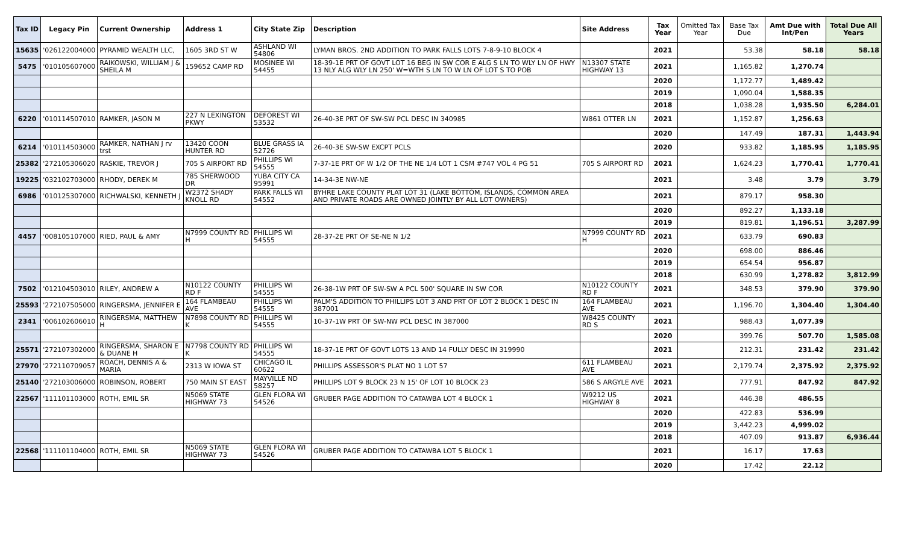| Tax ID | Legacy Pin | Current Ownership | Address 1 | City State Zip | Description | Site Address | Tax Year | Omitted Tax Year | Base Tax Due | Amt Due with Int/Pen | Total Due All Years |
| --- | --- | --- | --- | --- | --- | --- | --- | --- | --- | --- | --- |
| 15635 | '026122004000 | PYRAMID WEALTH LLC, | 1605 3RD ST W | ASHLAND WI 54806 | LYMAN BROS. 2ND ADDITION TO PARK FALLS LOTS 7-8-9-10 BLOCK 4 | | 2021 | | 53.38 | 58.18 | 58.18 |
| 5475 | '010105607000 | RAIKOWSKI, WILLIAM J & SHEILA M | 159652 CAMP RD | MOSINEE WI 54455 | 18-39-1E PRT OF GOVT LOT 16 BEG IN SW COR E ALG S LN TO WLY LN OF HWY 13 NLY ALG WLY LN 250' W=WTH S LN TO W LN OF LOT S TO POB | N13307 STATE HIGHWAY 13 | 2021 | | 1,165.82 | 1,270.74 | |
| | | | | | | | 2020 | | 1,172.77 | 1,489.42 | |
| | | | | | | | 2019 | | 1,090.04 | 1,588.35 | |
| | | | | | | | 2018 | | 1,038.28 | 1,935.50 | 6,284.01 |
| 6220 | '010114507010 | RAMKER, JASON M | 227 N LEXINGTON PKWY | DEFOREST WI 53532 | 26-40-3E PRT OF SW-SW PCL DESC IN 340985 | W861 OTTER LN | 2021 | | 1,152.87 | 1,256.63 | |
| | | | | | | | 2020 | | 147.49 | 187.31 | 1,443.94 |
| 6214 | '010114503000 | RAMKER, NATHAN J rv trst | 13420 COON HUNTER RD | BLUE GRASS IA 52726 | 26-40-3E SW-SW EXCPT PCLS | | 2020 | | 933.82 | 1,185.95 | 1,185.95 |
| 25382 | '272105306020 | RASKIE, TREVOR J | 705 S AIRPORT RD | PHILLIPS WI 54555 | 7-37-1E PRT OF W 1/2 OF THE NE 1/4 LOT 1 CSM #747 VOL 4 PG 51 | 705 S AIRPORT RD | 2021 | | 1,624.23 | 1,770.41 | 1,770.41 |
| 19225 | '032102703000 | RHODY, DEREK M | 785 SHERWOOD DR | YUBA CITY CA 95991 | 14-34-3E NW-NE | | 2021 | | 3.48 | 3.79 | 3.79 |
| 6986 | '010125307000 | RICHWALSKI, KENNETH J | W2372 SHADY KNOLL RD | PARK FALLS WI 54552 | BYHRE LAKE COUNTY PLAT LOT 31 (LAKE BOTTOM, ISLANDS, COMMON AREA AND PRIVATE ROADS ARE OWNED JOINTLY BY ALL LOT OWNERS) | | 2021 | | 879.17 | 958.30 | |
| | | | | | | | 2020 | | 892.27 | 1,133.18 | |
| | | | | | | | 2019 | | 819.81 | 1,196.51 | 3,287.99 |
| 4457 | '008105107000 | RIED, PAUL & AMY | N7999 COUNTY RD H | PHILLIPS WI 54555 | 28-37-2E PRT OF SE-NE N 1/2 | N7999 COUNTY RD H | 2021 | | 633.79 | 690.83 | |
| | | | | | | | 2020 | | 698.00 | 886.46 | |
| | | | | | | | 2019 | | 654.54 | 956.87 | |
| | | | | | | | 2018 | | 630.99 | 1,278.82 | 3,812.99 |
| 7502 | '012104503010 | RILEY, ANDREW A | N10122 COUNTY RD F | PHILLIPS WI 54555 | 26-38-1W PRT OF SW-SW A PCL 500' SQUARE IN SW COR | N10122 COUNTY RD F | 2021 | | 348.53 | 379.90 | 379.90 |
| 25593 | '272107505000 | RINGERSMA, JENNIFER E | 164 FLAMBEAU AVE | PHILLIPS WI 54555 | PALM'S ADDITION TO PHILLIPS LOT 3 AND PRT OF LOT 2 BLOCK 1 DESC IN 387001 | 164 FLAMBEAU AVE | 2021 | | 1,196.70 | 1,304.40 | 1,304.40 |
| 2341 | '006102606010 | RINGERSMA, MATTHEW H | N7898 COUNTY RD K | PHILLIPS WI 54555 | 10-37-1W PRT OF SW-NW PCL DESC IN 387000 | W8425 COUNTY RD S | 2021 | | 988.43 | 1,077.39 | |
| | | | | | | | 2020 | | 399.76 | 507.70 | 1,585.08 |
| 25571 | '272107302000 | RINGERSMA, SHARON E & DUANE H | N7798 COUNTY RD K | PHILLIPS WI 54555 | 18-37-1E PRT OF GOVT LOTS 13 AND 14 FULLY DESC IN 319990 | | 2021 | | 212.31 | 231.42 | 231.42 |
| 27970 | '272110709057 | ROACH, DENNIS A & MARIA | 2313 W IOWA ST | CHICAGO IL 60622 | PHILLIPS ASSESSOR'S PLAT NO 1 LOT 57 | 611 FLAMBEAU AVE | 2021 | | 2,179.74 | 2,375.92 | 2,375.92 |
| 25140 | '272103006000 | ROBINSON, ROBERT | 750 MAIN ST EAST | MAYVILLE ND 58257 | PHILLIPS LOT 9 BLOCK 23 N 15' OF LOT 10 BLOCK 23 | 586 S ARGYLE AVE | 2021 | | 777.91 | 847.92 | 847.92 |
| 22567 | '111101103000 | ROTH, EMIL SR | N5069 STATE HIGHWAY 73 | GLEN FLORA WI 54526 | GRUBER PAGE ADDITION TO CATAWBA LOT 4 BLOCK 1 | W9212 US HIGHWAY 8 | 2021 | | 446.38 | 486.55 | |
| | | | | | | | 2020 | | 422.83 | 536.99 | |
| | | | | | | | 2019 | | 3,442.23 | 4,999.02 | |
| | | | | | | | 2018 | | 407.09 | 913.87 | 6,936.44 |
| 22568 | '111101104000 | ROTH, EMIL SR | N5069 STATE HIGHWAY 73 | GLEN FLORA WI 54526 | GRUBER PAGE ADDITION TO CATAWBA LOT 5 BLOCK 1 | | 2021 | | 16.17 | 17.63 | |
| | | | | | | | 2020 | | 17.42 | 22.12 | |